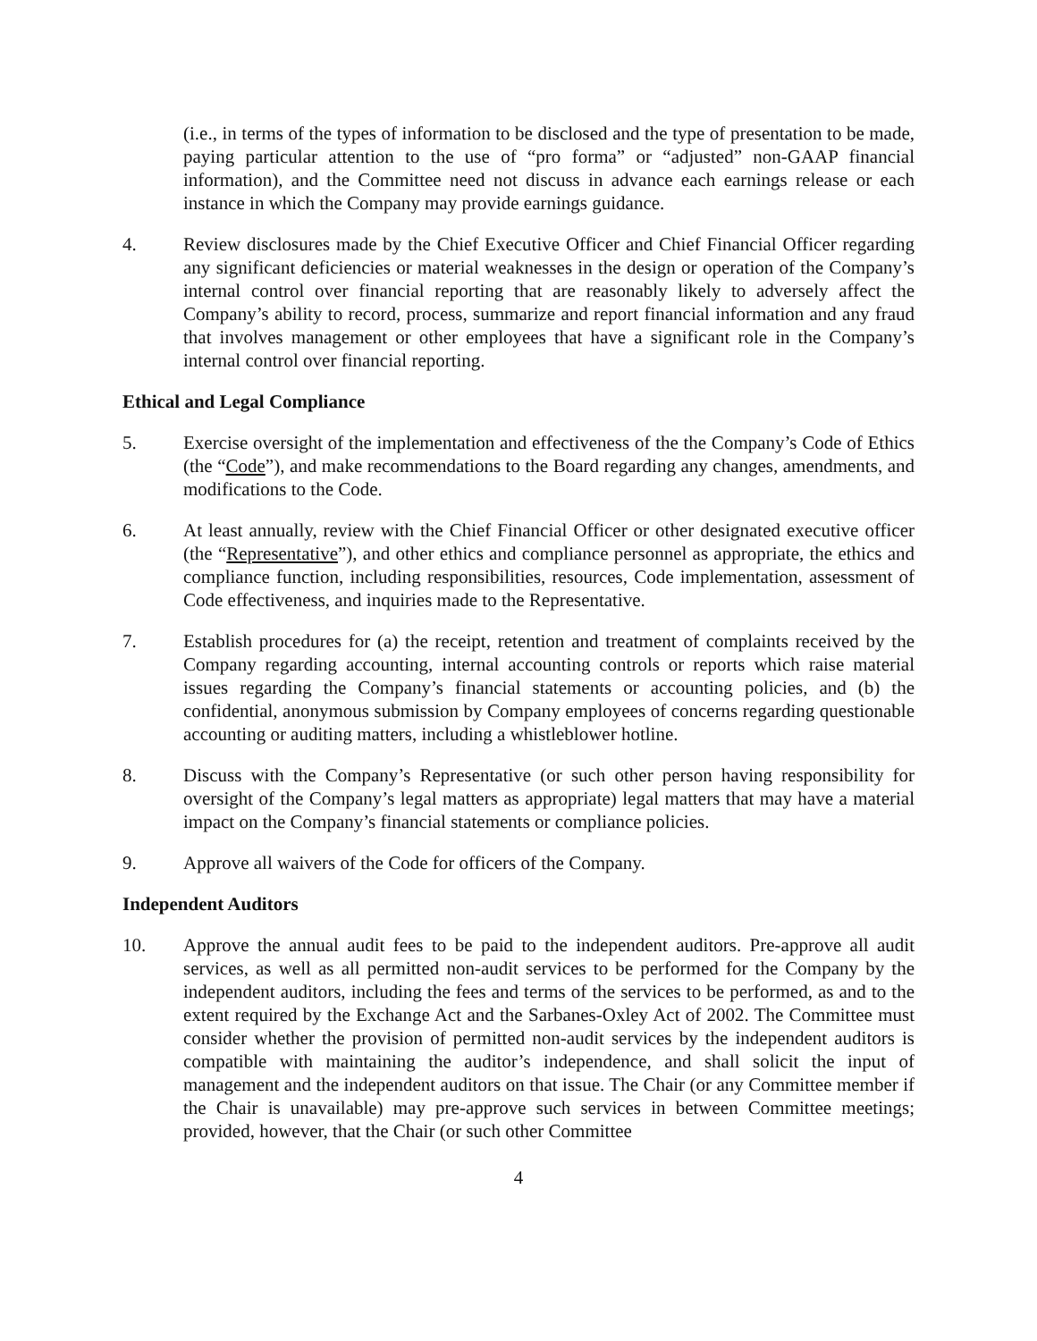(i.e., in terms of the types of information to be disclosed and the type of presentation to be made, paying particular attention to the use of “pro forma” or “adjusted” non-GAAP financial information), and the Committee need not discuss in advance each earnings release or each instance in which the Company may provide earnings guidance.
4. Review disclosures made by the Chief Executive Officer and Chief Financial Officer regarding any significant deficiencies or material weaknesses in the design or operation of the Company’s internal control over financial reporting that are reasonably likely to adversely affect the Company’s ability to record, process, summarize and report financial information and any fraud that involves management or other employees that have a significant role in the Company’s internal control over financial reporting.
Ethical and Legal Compliance
5. Exercise oversight of the implementation and effectiveness of the the Company’s Code of Ethics (the “Code”), and make recommendations to the Board regarding any changes, amendments, and modifications to the Code.
6. At least annually, review with the Chief Financial Officer or other designated executive officer (the “Representative”), and other ethics and compliance personnel as appropriate, the ethics and compliance function, including responsibilities, resources, Code implementation, assessment of Code effectiveness, and inquiries made to the Representative.
7. Establish procedures for (a) the receipt, retention and treatment of complaints received by the Company regarding accounting, internal accounting controls or reports which raise material issues regarding the Company’s financial statements or accounting policies, and (b) the confidential, anonymous submission by Company employees of concerns regarding questionable accounting or auditing matters, including a whistleblower hotline.
8. Discuss with the Company’s Representative (or such other person having responsibility for oversight of the Company’s legal matters as appropriate) legal matters that may have a material impact on the Company’s financial statements or compliance policies.
9. Approve all waivers of the Code for officers of the Company.
Independent Auditors
10. Approve the annual audit fees to be paid to the independent auditors. Pre-approve all audit services, as well as all permitted non-audit services to be performed for the Company by the independent auditors, including the fees and terms of the services to be performed, as and to the extent required by the Exchange Act and the Sarbanes-Oxley Act of 2002. The Committee must consider whether the provision of permitted non-audit services by the independent auditors is compatible with maintaining the auditor’s independence, and shall solicit the input of management and the independent auditors on that issue. The Chair (or any Committee member if the Chair is unavailable) may pre-approve such services in between Committee meetings; provided, however, that the Chair (or such other Committee
4